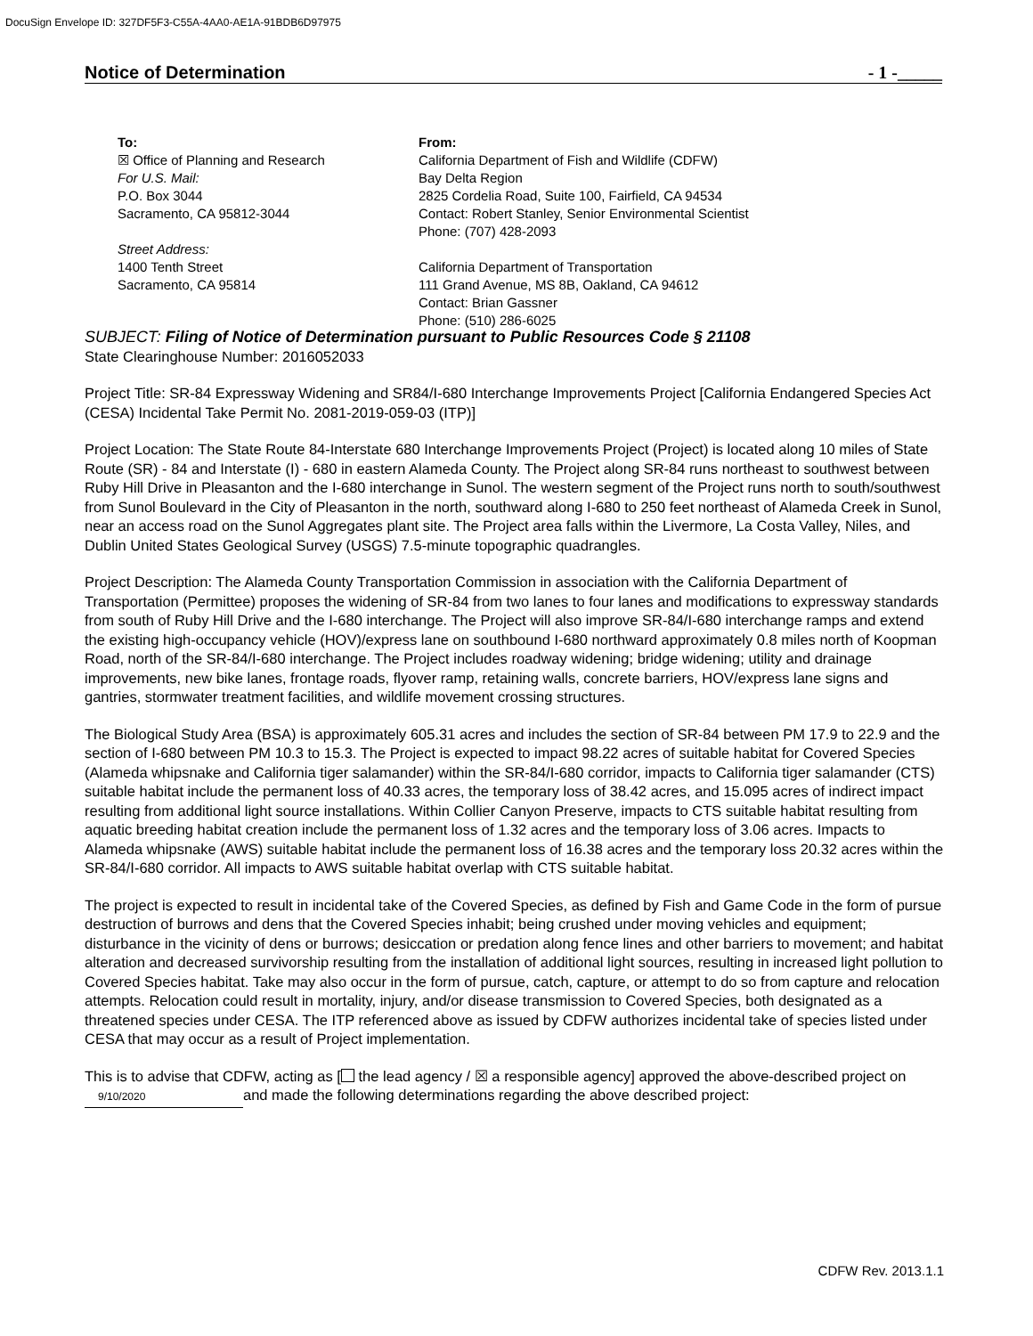DocuSign Envelope ID: 327DF5F3-C55A-4AA0-AE1A-91BDB6D97975
Notice of Determination - 1 -_____
To:
☒ Office of Planning and Research
For U.S. Mail:
P.O. Box 3044
Sacramento, CA 95812-3044
Street Address:
1400 Tenth Street
Sacramento, CA 95814
From:
California Department of Fish and Wildlife (CDFW)
Bay Delta Region
2825 Cordelia Road, Suite 100, Fairfield, CA 94534
Contact: Robert Stanley, Senior Environmental Scientist
Phone: (707) 428-2093
California Department of Transportation
111 Grand Avenue, MS 8B, Oakland, CA 94612
Contact: Brian Gassner
Phone: (510) 286-6025
SUBJECT: Filing of Notice of Determination pursuant to Public Resources Code § 21108
State Clearinghouse Number: 2016052033
Project Title: SR-84 Expressway Widening and SR84/I-680 Interchange Improvements Project [California Endangered Species Act (CESA) Incidental Take Permit No. 2081-2019-059-03 (ITP)]
Project Location: The State Route 84-Interstate 680 Interchange Improvements Project (Project) is located along 10 miles of State Route (SR) - 84 and Interstate (I) - 680 in eastern Alameda County. The Project along SR-84 runs northeast to southwest between Ruby Hill Drive in Pleasanton and the I-680 interchange in Sunol. The western segment of the Project runs north to south/southwest from Sunol Boulevard in the City of Pleasanton in the north, southward along I-680 to 250 feet northeast of Alameda Creek in Sunol, near an access road on the Sunol Aggregates plant site. The Project area falls within the Livermore, La Costa Valley, Niles, and Dublin United States Geological Survey (USGS) 7.5-minute topographic quadrangles.
Project Description: The Alameda County Transportation Commission in association with the California Department of Transportation (Permittee) proposes the widening of SR-84 from two lanes to four lanes and modifications to expressway standards from south of Ruby Hill Drive and the I-680 interchange. The Project will also improve SR-84/I-680 interchange ramps and extend the existing high-occupancy vehicle (HOV)/express lane on southbound I-680 northward approximately 0.8 miles north of Koopman Road, north of the SR-84/I-680 interchange. The Project includes roadway widening; bridge widening; utility and drainage improvements, new bike lanes, frontage roads, flyover ramp, retaining walls, concrete barriers, HOV/express lane signs and gantries, stormwater treatment facilities, and wildlife movement crossing structures.
The Biological Study Area (BSA) is approximately 605.31 acres and includes the section of SR-84 between PM 17.9 to 22.9 and the section of I-680 between PM 10.3 to 15.3. The Project is expected to impact 98.22 acres of suitable habitat for Covered Species (Alameda whipsnake and California tiger salamander) within the SR-84/I-680 corridor, impacts to California tiger salamander (CTS) suitable habitat include the permanent loss of 40.33 acres, the temporary loss of 38.42 acres, and 15.095 acres of indirect impact resulting from additional light source installations. Within Collier Canyon Preserve, impacts to CTS suitable habitat resulting from aquatic breeding habitat creation include the permanent loss of 1.32 acres and the temporary loss of 3.06 acres. Impacts to Alameda whipsnake (AWS) suitable habitat include the permanent loss of 16.38 acres and the temporary loss 20.32 acres within the SR-84/I-680 corridor. All impacts to AWS suitable habitat overlap with CTS suitable habitat.
The project is expected to result in incidental take of the Covered Species, as defined by Fish and Game Code in the form of pursue destruction of burrows and dens that the Covered Species inhabit; being crushed under moving vehicles and equipment; disturbance in the vicinity of dens or burrows; desiccation or predation along fence lines and other barriers to movement; and habitat alteration and decreased survivorship resulting from the installation of additional light sources, resulting in increased light pollution to Covered Species habitat. Take may also occur in the form of pursue, catch, capture, or attempt to do so from capture and relocation attempts. Relocation could result in mortality, injury, and/or disease transmission to Covered Species, both designated as a threatened species under CESA. The ITP referenced above as issued by CDFW authorizes incidental take of species listed under CESA that may occur as a result of Project implementation.
This is to advise that CDFW, acting as [ the lead agency / ☒ a responsible agency] approved the above-described project on 9/10/2020 and made the following determinations regarding the above described project:
CDFW Rev. 2013.1.1